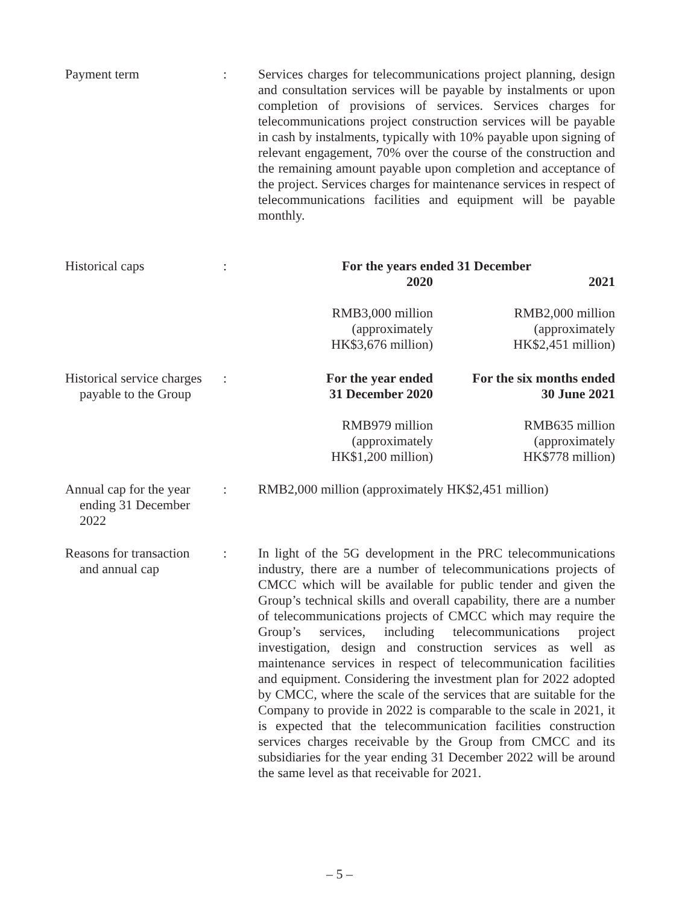Payment term : Services charges for telecommunications project planning, design and consultation services will be payable by instalments or upon completion of provisions of services. Services charges for telecommunications project construction services will be payable in cash by instalments, typically with 10% payable upon signing of relevant engagement, 70% over the course of the construction and the remaining amount payable upon completion and acceptance of the project. Services charges for maintenance services in respect of telecommunications facilities and equipment will be payable monthly.
Historical caps :
| For the years ended 31 December | |
| --- | --- |
| 2020 | 2021 |
| RMB3,000 million (approximately HK$3,676 million) | RMB2,000 million (approximately HK$2,451 million) |
Historical service charges
payable to the Group
:
| For the year ended 31 December 2020 | For the six months ended 30 June 2021 |
| --- | --- |
| RMB979 million (approximately HK$1,200 million) | RMB635 million (approximately HK$778 million) |
Annual cap for the year
ending 31 December
2022
: RMB2,000 million (approximately HK$2,451 million)
Reasons for transaction
and annual cap
: In light of the 5G development in the PRC telecommunications industry, there are a number of telecommunications projects of CMCC which will be available for public tender and given the Group’s technical skills and overall capability, there are a number of telecommunications projects of CMCC which may require the Group’s services, including telecommunications project investigation, design and construction services as well as maintenance services in respect of telecommunication facilities and equipment. Considering the investment plan for 2022 adopted by CMCC, where the scale of the services that are suitable for the Company to provide in 2022 is comparable to the scale in 2021, it is expected that the telecommunication facilities construction services charges receivable by the Group from CMCC and its subsidiaries for the year ending 31 December 2022 will be around the same level as that receivable for 2021.
– 5 –